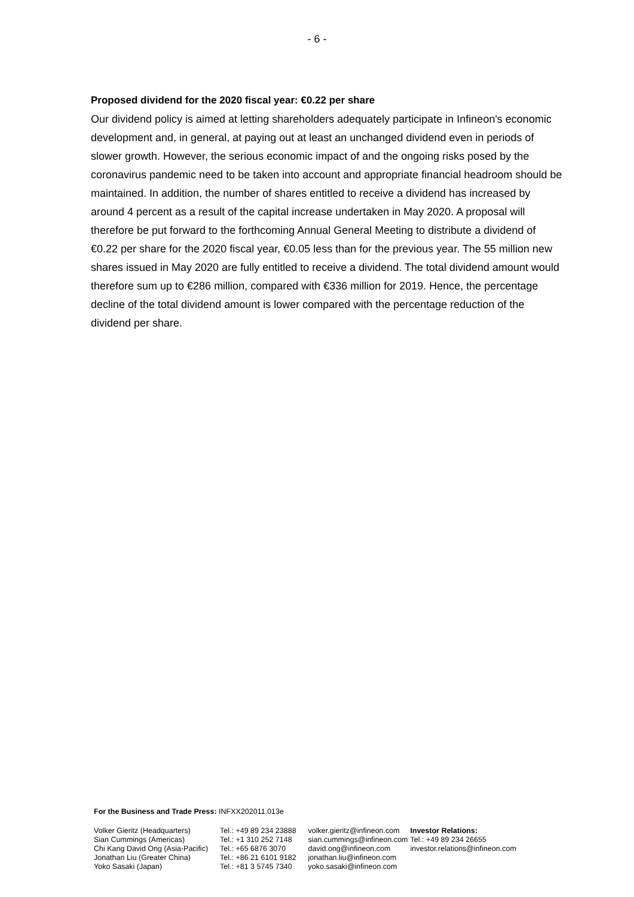- 6 -
Proposed dividend for the 2020 fiscal year: €0.22 per share
Our dividend policy is aimed at letting shareholders adequately participate in Infineon's economic development and, in general, at paying out at least an unchanged dividend even in periods of slower growth. However, the serious economic impact of and the ongoing risks posed by the coronavirus pandemic need to be taken into account and appropriate financial headroom should be maintained. In addition, the number of shares entitled to receive a dividend has increased by around 4 percent as a result of the capital increase undertaken in May 2020. A proposal will therefore be put forward to the forthcoming Annual General Meeting to distribute a dividend of €0.22 per share for the 2020 fiscal year, €0.05 less than for the previous year. The 55 million new shares issued in May 2020 are fully entitled to receive a dividend. The total dividend amount would therefore sum up to €286 million, compared with €336 million for 2019. Hence, the percentage decline of the total dividend amount is lower compared with the percentage reduction of the dividend per share.
For the Business and Trade Press: INFXX202011.013e
| Volker Gieritz (Headquarters) Sian Cummings (Americas) Chi Kang David Ong (Asia-Pacific) Jonathan Liu (Greater China) Yoko Sasaki (Japan) | Tel.: +49 89 234 23888 Tel.: +1 310 252 7148 Tel.: +65 6876 3070 Tel.: +86 21 6101 9182 Tel.: +81 3 5745 7340 | volker.gieritz@infineon.com sian.cummings@infineon.com david.ong@infineon.com jonathan.liu@infineon.com yoko.sasaki@infineon.com | Investor Relations: Tel.: +49 89 234 26655 investor.relations@infineon.com |